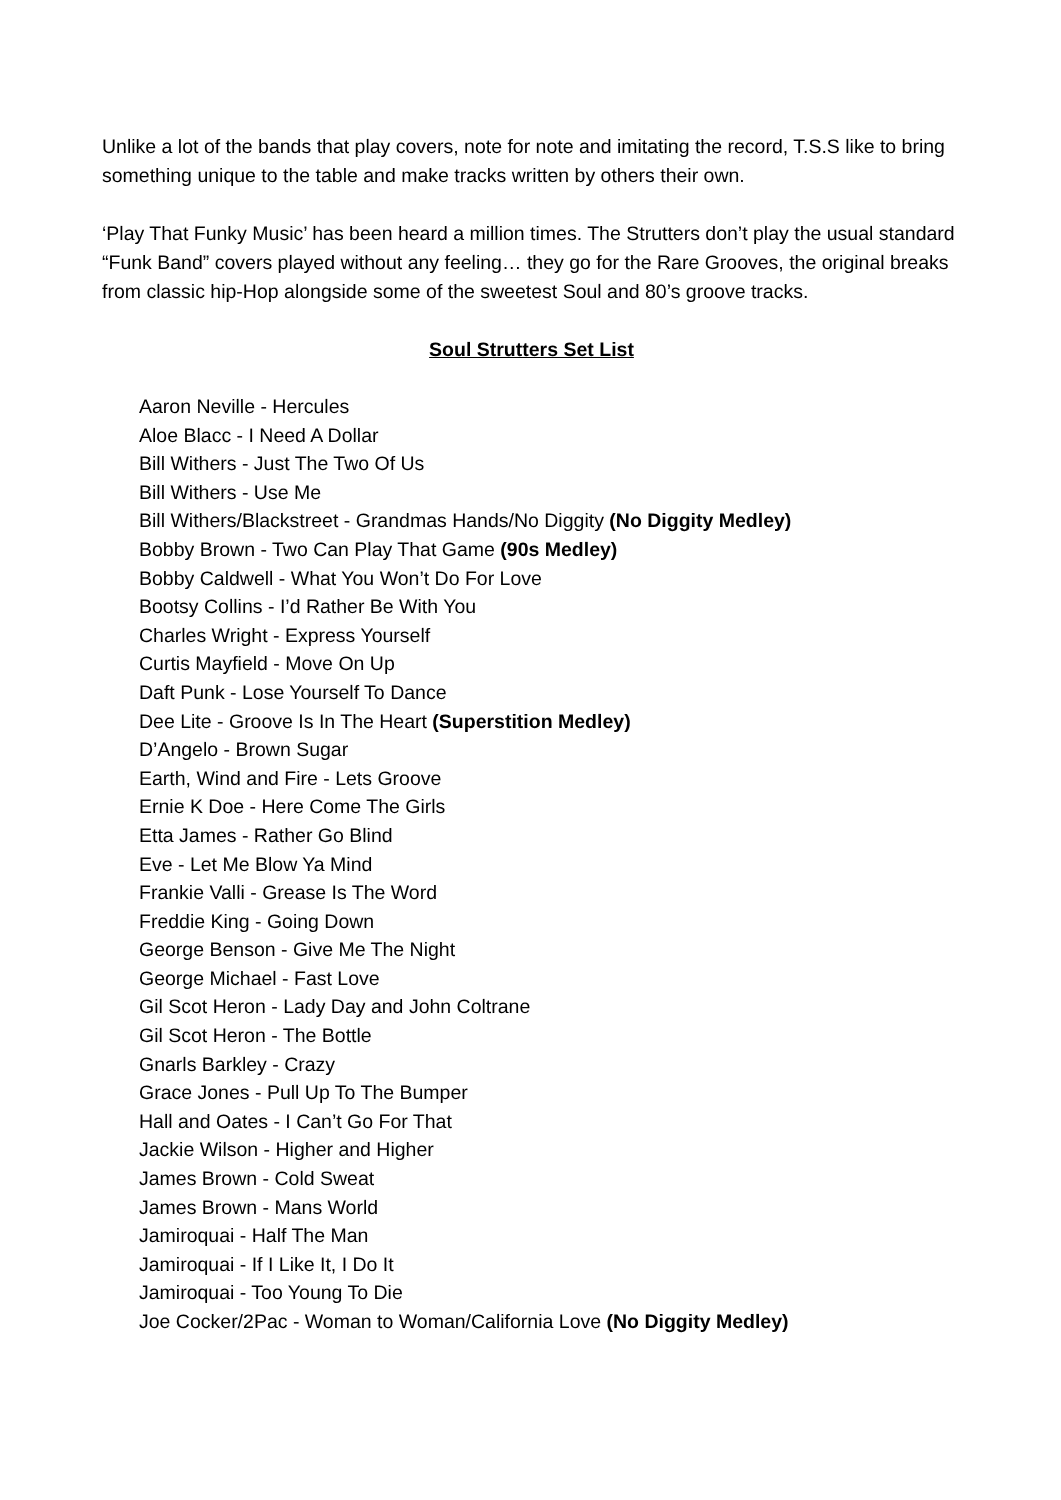Unlike a lot of the bands that play covers, note for note and imitating the record, T.S.S like to bring something unique to the table and make tracks written by others their own.
‘Play That Funky Music’ has been heard a million times. The Strutters don’t play the usual standard “Funk Band” covers played without any feeling… they go for the Rare Grooves, the original breaks from classic hip-Hop alongside some of the sweetest Soul and 80’s groove tracks.
Soul Strutters Set List
Aaron Neville - Hercules
Aloe Blacc - I Need A Dollar
Bill Withers - Just The Two Of Us
Bill Withers - Use Me
Bill Withers/Blackstreet - Grandmas Hands/No Diggity (No Diggity Medley)
Bobby Brown - Two Can Play That Game (90s Medley)
Bobby Caldwell - What You Won’t Do For Love
Bootsy Collins - I’d Rather Be With You
Charles Wright - Express Yourself
Curtis Mayfield - Move On Up
Daft Punk - Lose Yourself To Dance
Dee Lite - Groove Is In The Heart (Superstition Medley)
D’Angelo - Brown Sugar
Earth, Wind and Fire - Lets Groove
Ernie K Doe - Here Come The Girls
Etta James - Rather Go Blind
Eve - Let Me Blow Ya Mind
Frankie Valli - Grease Is The Word
Freddie King - Going Down
George Benson - Give Me The Night
George Michael - Fast Love
Gil Scot Heron - Lady Day and John Coltrane
Gil Scot Heron - The Bottle
Gnarls Barkley - Crazy
Grace Jones - Pull Up To The Bumper
Hall and Oates - I Can’t Go For That
Jackie Wilson - Higher and Higher
James Brown - Cold Sweat
James Brown - Mans World
Jamiroquai - Half The Man
Jamiroquai - If I Like It, I Do It
Jamiroquai - Too Young To Die
Joe Cocker/2Pac - Woman to Woman/California Love (No Diggity Medley)